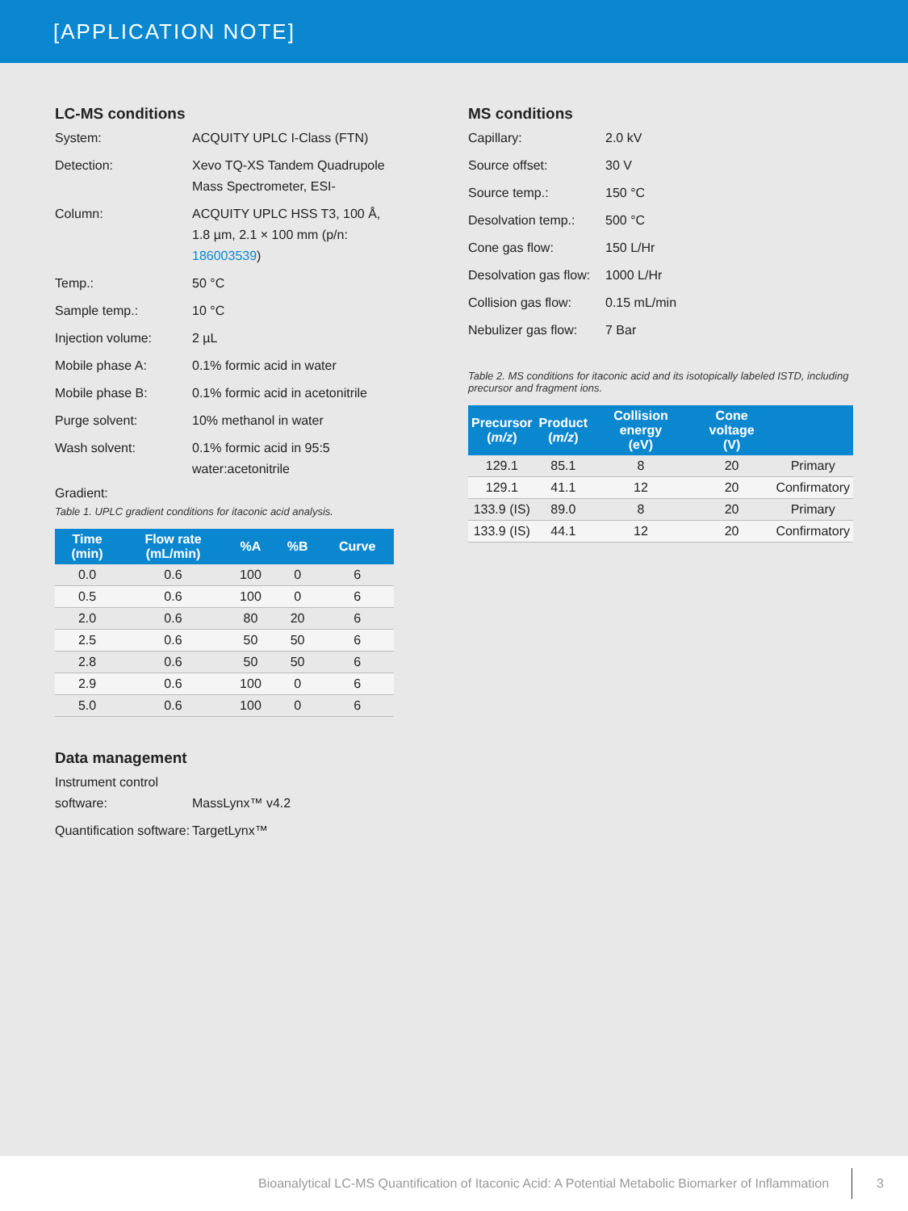[APPLICATION NOTE]
LC-MS conditions
System: ACQUITY UPLC I-Class (FTN)
Detection: Xevo TQ-XS Tandem Quadrupole Mass Spectrometer, ESI-
Column: ACQUITY UPLC HSS T3, 100 Å, 1.8 µm, 2.1 × 100 mm (p/n: 186003539)
Temp.: 50 °C
Sample temp.: 10 °C
Injection volume: 2 µL
Mobile phase A: 0.1% formic acid in water
Mobile phase B: 0.1% formic acid in acetonitrile
Purge solvent: 10% methanol in water
Wash solvent: 0.1% formic acid in 95:5 water:acetonitrile
Gradient:
Table 1. UPLC gradient conditions for itaconic acid analysis.
| Time (min) | Flow rate (mL/min) | %A | %B | Curve |
| --- | --- | --- | --- | --- |
| 0.0 | 0.6 | 100 | 0 | 6 |
| 0.5 | 0.6 | 100 | 0 | 6 |
| 2.0 | 0.6 | 80 | 20 | 6 |
| 2.5 | 0.6 | 50 | 50 | 6 |
| 2.8 | 0.6 | 50 | 50 | 6 |
| 2.9 | 0.6 | 100 | 0 | 6 |
| 5.0 | 0.6 | 100 | 0 | 6 |
Data management
Instrument control software:
MassLynx™ v4.2
Quantification software:
TargetLynx™
MS conditions
Capillary: 2.0 kV
Source offset: 30 V
Source temp.: 150 °C
Desolvation temp.:
500 °C
Cone gas flow: 150 L/Hr
Desolvation gas flow:
1000 L/Hr
Collision gas flow:
0.15 mL/min
Nebulizer gas flow:
7 Bar
Table 2. MS conditions for itaconic acid and its isotopically labeled ISTD, including precursor and fragment ions.
| Precursor ( m/z ) | Product ( m/z ) | Collision energy (eV) | Cone voltage (V) | |
| --- | --- | --- | --- | --- |
| 129.1 | 85.1 | 8 | 20 | Primary |
| 129.1 | 41.1 | 12 | 20 | Confirmatory |
| 133.9 (IS) | 89.0 | 8 | 20 | Primary |
| 133.9 (IS) | 44.1 | 12 | 20 | Confirmatory |
Bioanalytical LC-MS Quantification of Itaconic Acid: A Potential Metabolic Biomarker of Inflammation 3